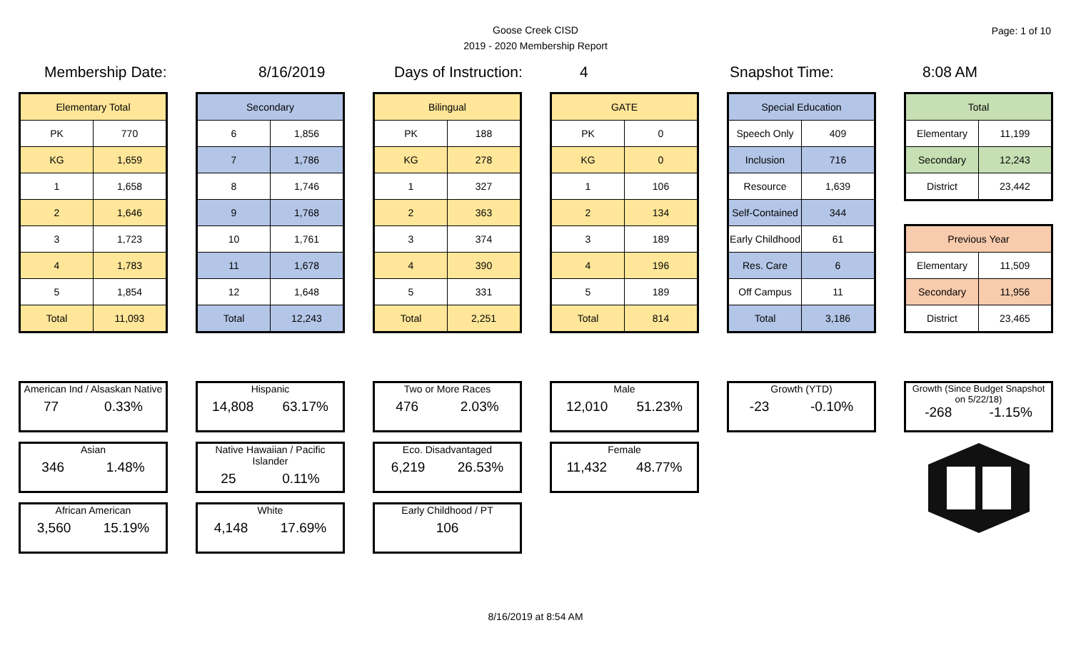Goose Creek CISD
2019 - 2020 Membership Report
Page: 1 of 10
Membership Date: 8/16/2019 Days of Instruction: 4 Snapshot Time: 8:08 AM
| Elementary Total | |
| --- | --- |
| PK | 770 |
| KG | 1,659 |
| 1 | 1,658 |
| 2 | 1,646 |
| 3 | 1,723 |
| 4 | 1,783 |
| 5 | 1,854 |
| Total | 11,093 |
| Secondary | |
| --- | --- |
| 6 | 1,856 |
| 7 | 1,786 |
| 8 | 1,746 |
| 9 | 1,768 |
| 10 | 1,761 |
| 11 | 1,678 |
| 12 | 1,648 |
| Total | 12,243 |
| Bilingual | |
| --- | --- |
| PK | 188 |
| KG | 278 |
| 1 | 327 |
| 2 | 363 |
| 3 | 374 |
| 4 | 390 |
| 5 | 331 |
| Total | 2,251 |
| GATE | |
| --- | --- |
| PK | 0 |
| KG | 0 |
| 1 | 106 |
| 2 | 134 |
| 3 | 189 |
| 4 | 196 |
| 5 | 189 |
| Total | 814 |
| Special Education | |
| --- | --- |
| Speech Only | 409 |
| Inclusion | 716 |
| Resource | 1,639 |
| Self-Contained | 344 |
| Early Childhood | 61 |
| Res. Care | 6 |
| Off Campus | 11 |
| Total | 3,186 |
| Total | |
| --- | --- |
| Elementary | 11,199 |
| Secondary | 12,243 |
| District | 23,442 |
| Previous Year | |
| --- | --- |
| Elementary | 11,509 |
| Secondary | 11,956 |
| District | 23,465 |
American Ind / Alsaskan Native
77 0.33%
Asian
346 1.48%
African American
3,560 15.19%
Hispanic
14,808 63.17%
Native Hawaiian / Pacific Islander
25 0.11%
White
4,148 17.69%
Two or More Races
476 2.03%
Eco. Disadvantaged
6,219 26.53%
Early Childhood / PT
106
Male
12,010 51.23%
Female
11,432 48.77%
Growth (YTD)
-23 -0.10%
Growth (Since Budget Snapshot on 5/22/18)
-268 -1.15%
8/16/2019 at 8:54 AM